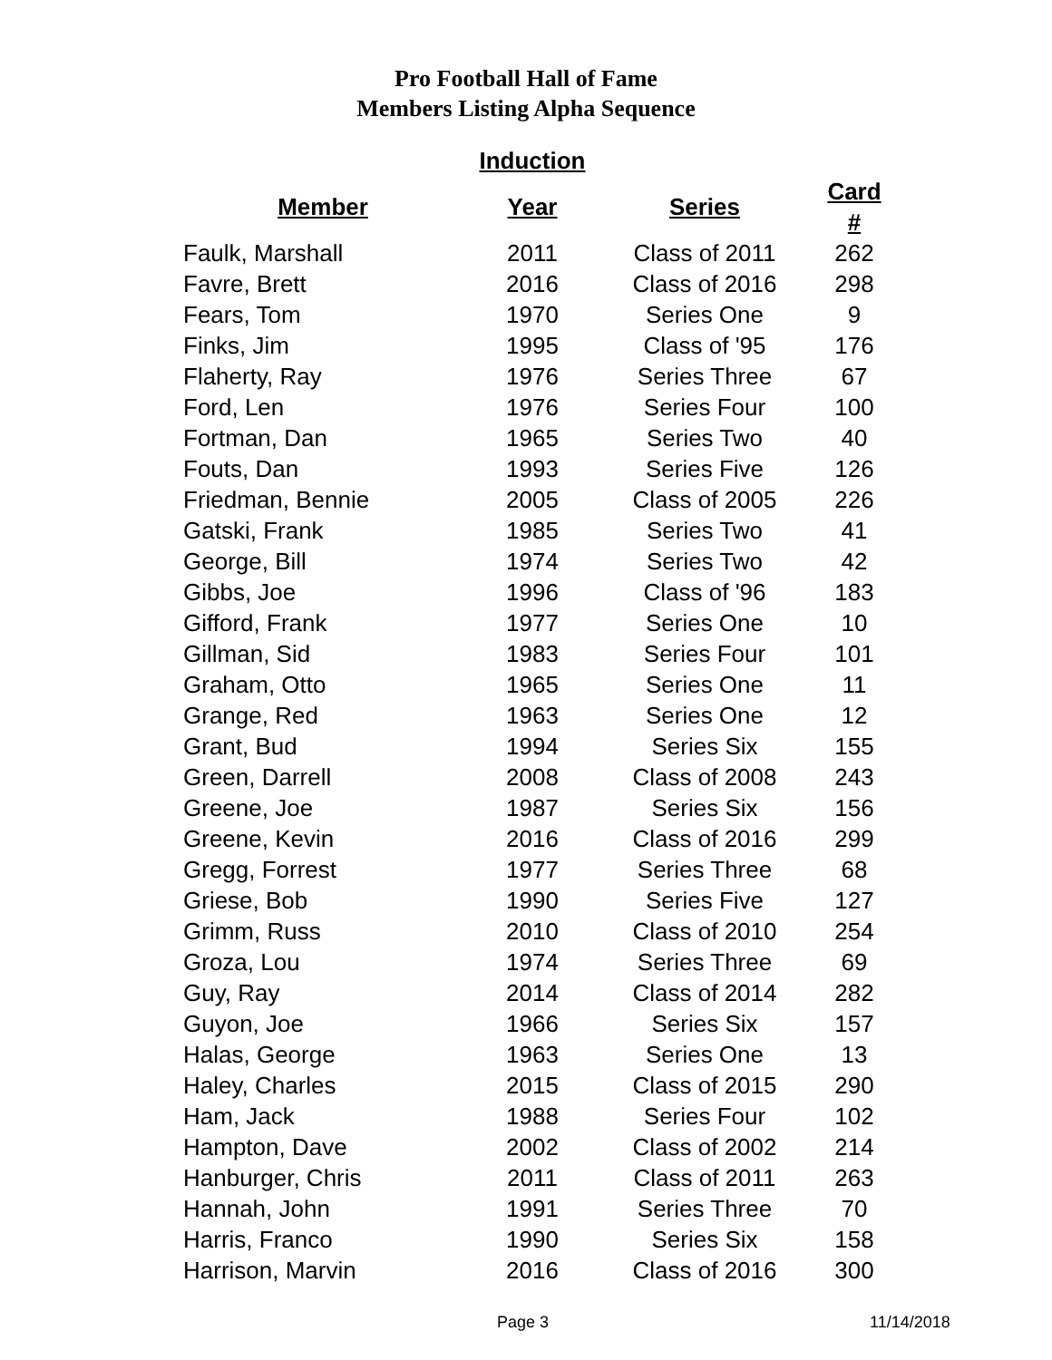Pro Football Hall of Fame
Members Listing Alpha Sequence
| | Induction | | |
| --- | --- | --- | --- |
| Member | Year | Series | Card # |
| Faulk, Marshall | 2011 | Class of 2011 | 262 |
| Favre, Brett | 2016 | Class of 2016 | 298 |
| Fears, Tom | 1970 | Series One | 9 |
| Finks, Jim | 1995 | Class of '95 | 176 |
| Flaherty, Ray | 1976 | Series Three | 67 |
| Ford, Len | 1976 | Series Four | 100 |
| Fortman, Dan | 1965 | Series Two | 40 |
| Fouts, Dan | 1993 | Series Five | 126 |
| Friedman, Bennie | 2005 | Class of 2005 | 226 |
| Gatski, Frank | 1985 | Series Two | 41 |
| George, Bill | 1974 | Series Two | 42 |
| Gibbs, Joe | 1996 | Class of '96 | 183 |
| Gifford, Frank | 1977 | Series One | 10 |
| Gillman, Sid | 1983 | Series Four | 101 |
| Graham, Otto | 1965 | Series One | 11 |
| Grange, Red | 1963 | Series One | 12 |
| Grant, Bud | 1994 | Series Six | 155 |
| Green, Darrell | 2008 | Class of 2008 | 243 |
| Greene, Joe | 1987 | Series Six | 156 |
| Greene, Kevin | 2016 | Class of 2016 | 299 |
| Gregg, Forrest | 1977 | Series Three | 68 |
| Griese, Bob | 1990 | Series Five | 127 |
| Grimm, Russ | 2010 | Class of 2010 | 254 |
| Groza, Lou | 1974 | Series Three | 69 |
| Guy, Ray | 2014 | Class of 2014 | 282 |
| Guyon, Joe | 1966 | Series Six | 157 |
| Halas, George | 1963 | Series One | 13 |
| Haley, Charles | 2015 | Class of 2015 | 290 |
| Ham, Jack | 1988 | Series Four | 102 |
| Hampton, Dave | 2002 | Class of 2002 | 214 |
| Hanburger, Chris | 2011 | Class of 2011 | 263 |
| Hannah, John | 1991 | Series Three | 70 |
| Harris, Franco | 1990 | Series Six | 158 |
| Harrison, Marvin | 2016 | Class of 2016 | 300 |
Page 3 11/14/2018